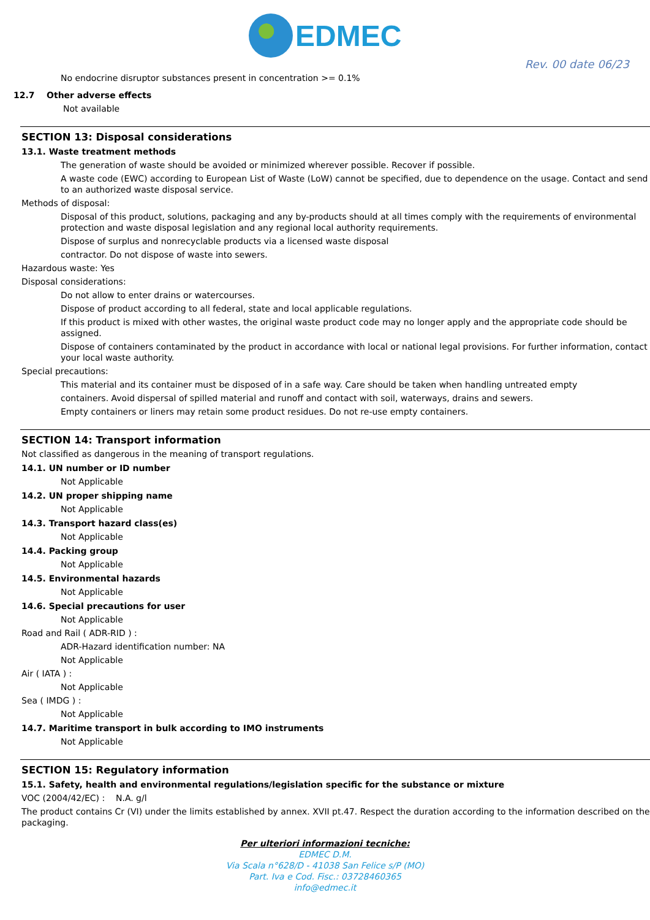EDMEC
Rev. 00 date 06/23
No endocrine disruptor substances present in concentration >= 0.1%
12.7 Other adverse effects
Not available
SECTION 13: Disposal considerations
13.1. Waste treatment methods
The generation of waste should be avoided or minimized wherever possible. Recover if possible.
A waste code (EWC) according to European List of Waste (LoW) cannot be specified, due to dependence on the usage. Contact and send to an authorized waste disposal service.
Methods of disposal:
Disposal of this product, solutions, packaging and any by-products should at all times comply with the requirements of environmental protection and waste disposal legislation and any regional local authority requirements.
Dispose of surplus and nonrecyclable products via a licensed waste disposal
contractor. Do not dispose of waste into sewers.
Hazardous waste: Yes
Disposal considerations:
Do not allow to enter drains or watercourses.
Dispose of product according to all federal, state and local applicable regulations.
If this product is mixed with other wastes, the original waste product code may no longer apply and the appropriate code should be assigned.
Dispose of containers contaminated by the product in accordance with local or national legal provisions. For further information, contact your local waste authority.
Special precautions:
This material and its container must be disposed of in a safe way. Care should be taken when handling untreated empty
containers. Avoid dispersal of spilled material and runoff and contact with soil, waterways, drains and sewers.
Empty containers or liners may retain some product residues. Do not re-use empty containers.
SECTION 14: Transport information
Not classified as dangerous in the meaning of transport regulations.
14.1. UN number or ID number
Not Applicable
14.2. UN proper shipping name
Not Applicable
14.3. Transport hazard class(es)
Not Applicable
14.4. Packing group
Not Applicable
14.5. Environmental hazards
Not Applicable
14.6. Special precautions for user
Not Applicable
Road and Rail ( ADR-RID ) :
ADR-Hazard identification number: NA
Not Applicable
Air ( IATA ) :
Not Applicable
Sea ( IMDG ) :
Not Applicable
14.7. Maritime transport in bulk according to IMO instruments
Not Applicable
SECTION 15: Regulatory information
15.1. Safety, health and environmental regulations/legislation specific for the substance or mixture
VOC (2004/42/EC) : N.A. g/l
The product contains Cr (VI) under the limits established by annex. XVII pt.47. Respect the duration according to the information described on the packaging.
Per ulteriori informazioni tecniche:
EDMEC D.M.
Via Scala n°628/D - 41038 San Felice s/P (MO)
Part. Iva e Cod. Fisc.: 03728460365
info@edmec.it